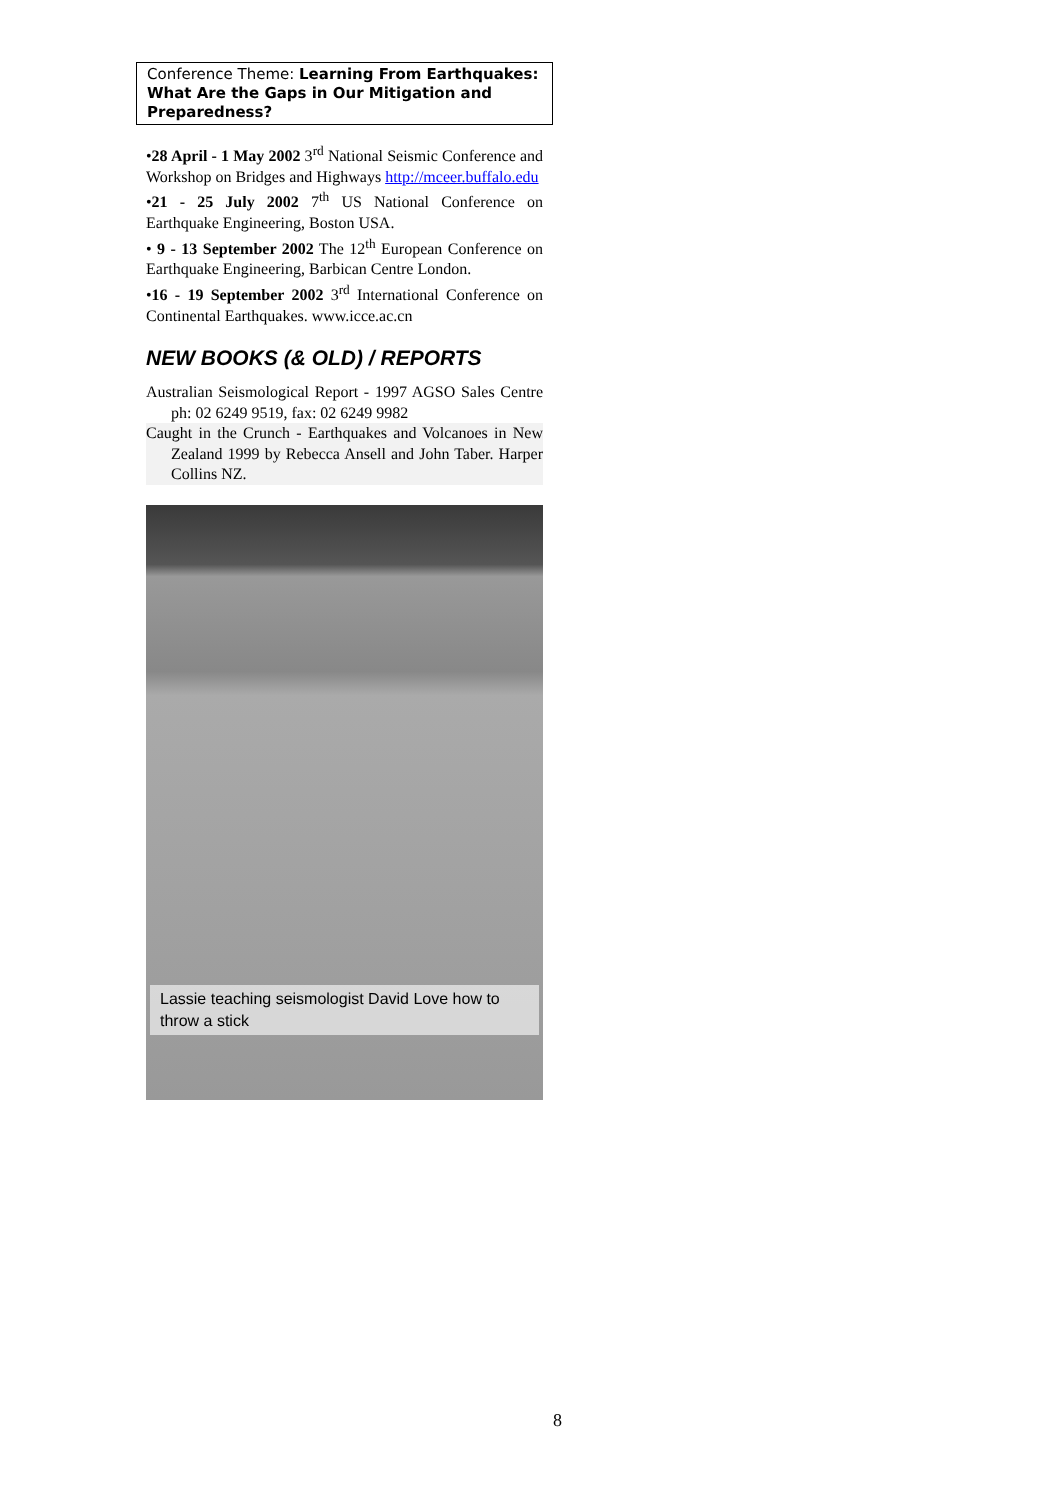Conference Theme: Learning From Earthquakes: What Are the Gaps in Our Mitigation and Preparedness?
•28 April - 1 May 2002 3<sup>rd</sup> National Seismic Conference and Workshop on Bridges and Highways http://mceer.buffalo.edu
•21 - 25 July 2002 7<sup>th</sup> US National Conference on Earthquake Engineering, Boston USA.
• 9 - 13 September 2002 The 12<sup>th</sup> European Conference on Earthquake Engineering, Barbican Centre London.
•16 - 19 September 2002 3<sup>rd</sup> International Conference on Continental Earthquakes. www.icce.ac.cn
NEW BOOKS (& OLD) / REPORTS
Australian Seismological Report - 1997 AGSO Sales Centre ph: 02 6249 9519, fax: 02 6249 9982
Caught in the Crunch - Earthquakes and Volcanoes in New Zealand 1999 by Rebecca Ansell and John Taber. Harper Collins NZ.
Lassie teaching seismologist David Love how to throw a stick
8